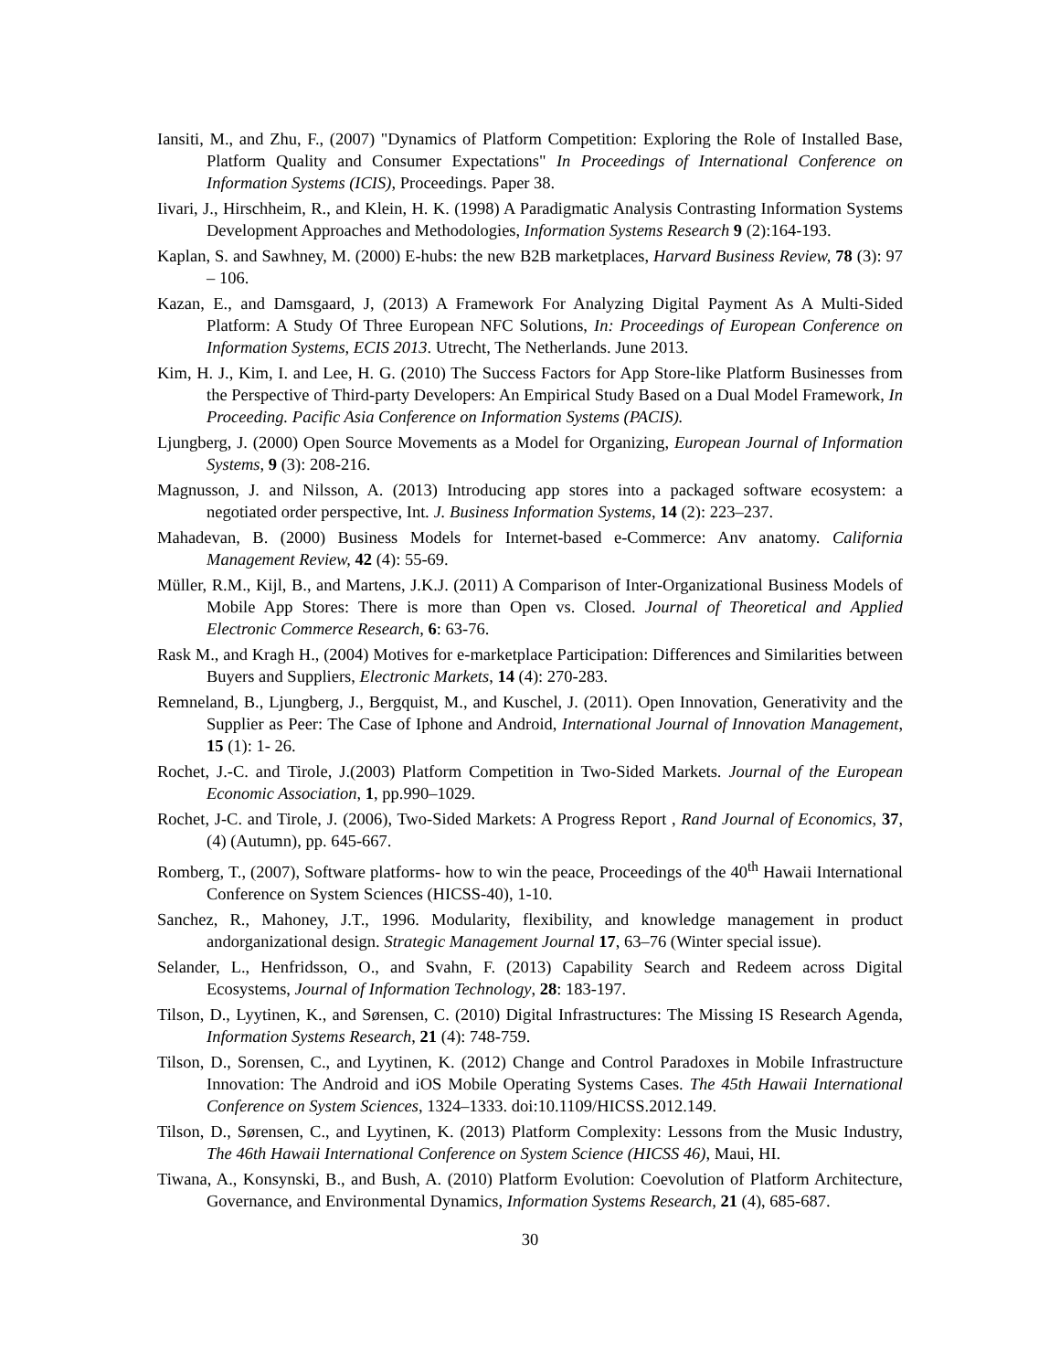Iansiti, M., and Zhu, F., (2007) "Dynamics of Platform Competition: Exploring the Role of Installed Base, Platform Quality and Consumer Expectations" In Proceedings of International Conference on Information Systems (ICIS), Proceedings. Paper 38.
Iivari, J., Hirschheim, R., and Klein, H. K. (1998) A Paradigmatic Analysis Contrasting Information Systems Development Approaches and Methodologies, Information Systems Research 9 (2):164-193.
Kaplan, S. and Sawhney, M. (2000) E-hubs: the new B2B marketplaces, Harvard Business Review, 78 (3): 97 – 106.
Kazan, E., and Damsgaard, J, (2013) A Framework For Analyzing Digital Payment As A Multi-Sided Platform: A Study Of Three European NFC Solutions, In: Proceedings of European Conference on Information Systems, ECIS 2013. Utrecht, The Netherlands. June 2013.
Kim, H. J., Kim, I. and Lee, H. G. (2010) The Success Factors for App Store-like Platform Businesses from the Perspective of Third-party Developers: An Empirical Study Based on a Dual Model Framework, In Proceeding. Pacific Asia Conference on Information Systems (PACIS).
Ljungberg, J. (2000) Open Source Movements as a Model for Organizing, European Journal of Information Systems, 9 (3): 208-216.
Magnusson, J. and Nilsson, A. (2013) Introducing app stores into a packaged software ecosystem: a negotiated order perspective, Int. J. Business Information Systems, 14 (2): 223–237.
Mahadevan, B. (2000) Business Models for Internet-based e-Commerce: Anv anatomy. California Management Review, 42 (4): 55-69.
Müller, R.M., Kijl, B., and Martens, J.K.J. (2011) A Comparison of Inter-Organizational Business Models of Mobile App Stores: There is more than Open vs. Closed. Journal of Theoretical and Applied Electronic Commerce Research, 6: 63-76.
Rask M., and Kragh H., (2004) Motives for e-marketplace Participation: Differences and Similarities between Buyers and Suppliers, Electronic Markets, 14 (4): 270-283.
Remneland, B., Ljungberg, J., Bergquist, M., and Kuschel, J. (2011). Open Innovation, Generativity and the Supplier as Peer: The Case of Iphone and Android, International Journal of Innovation Management, 15 (1): 1- 26.
Rochet, J.-C. and Tirole, J.(2003) Platform Competition in Two-Sided Markets. Journal of the European Economic Association, 1, pp.990–1029.
Rochet, J-C. and Tirole, J. (2006), Two-Sided Markets: A Progress Report , Rand Journal of Economics, 37, (4) (Autumn), pp. 645-667.
Romberg, T., (2007), Software platforms- how to win the peace, Proceedings of the 40<sup>th</sup> Hawaii International Conference on System Sciences (HICSS-40), 1-10.
Sanchez, R., Mahoney, J.T., 1996. Modularity, flexibility, and knowledge management in product andorganizational design. Strategic Management Journal 17, 63–76 (Winter special issue).
Selander, L., Henfridsson, O., and Svahn, F. (2013) Capability Search and Redeem across Digital Ecosystems, Journal of Information Technology, 28: 183-197.
Tilson, D., Lyytinen, K., and Sørensen, C. (2010) Digital Infrastructures: The Missing IS Research Agenda, Information Systems Research, 21 (4): 748-759.
Tilson, D., Sorensen, C., and Lyytinen, K. (2012) Change and Control Paradoxes in Mobile Infrastructure Innovation: The Android and iOS Mobile Operating Systems Cases. The 45th Hawaii International Conference on System Sciences, 1324–1333. doi:10.1109/HICSS.2012.149.
Tilson, D., Sørensen, C., and Lyytinen, K. (2013) Platform Complexity: Lessons from the Music Industry, The 46th Hawaii International Conference on System Science (HICSS 46), Maui, HI.
Tiwana, A., Konsynski, B., and Bush, A. (2010) Platform Evolution: Coevolution of Platform Architecture, Governance, and Environmental Dynamics, Information Systems Research, 21 (4), 685-687.
30